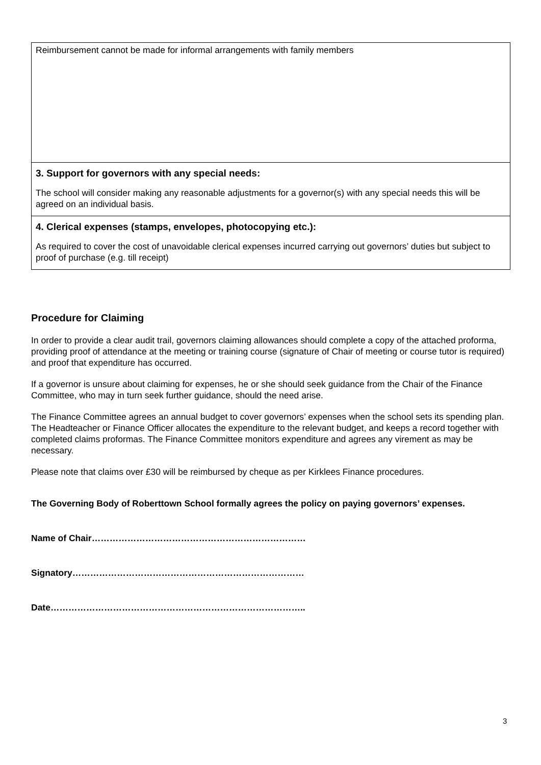| Reimbursement cannot be made for informal arrangements with family members |
| 3. Support for governors with any special needs: The school will consider making any reasonable adjustments for a governor(s) with any special needs this will be agreed on an individual basis. |
| 4. Clerical expenses (stamps, envelopes, photocopying etc.): As required to cover the cost of unavoidable clerical expenses incurred carrying out governors’ duties but subject to proof of purchase (e.g. till receipt) |
Procedure for Claiming
In order to provide a clear audit trail, governors claiming allowances should complete a copy of the attached proforma, providing proof of attendance at the meeting or training course (signature of Chair of meeting or course tutor is required) and proof that expenditure has occurred.
If a governor is unsure about claiming for expenses, he or she should seek guidance from the Chair of the Finance Committee, who may in turn seek further guidance, should the need arise.
The Finance Committee agrees an annual budget to cover governors’ expenses when the school sets its spending plan. The Headteacher or Finance Officer allocates the expenditure to the relevant budget, and keeps a record together with completed claims proformas. The Finance Committee monitors expenditure and agrees any virement as may be necessary.
Please note that claims over £30 will be reimbursed by cheque as per Kirklees Finance procedures.
The Governing Body of Roberttown School formally agrees the policy on paying governors’ expenses.
Name of Chair………………………………………………………………
Signatory……………………………………………………………………
Date…………………………………………………………………………..
3